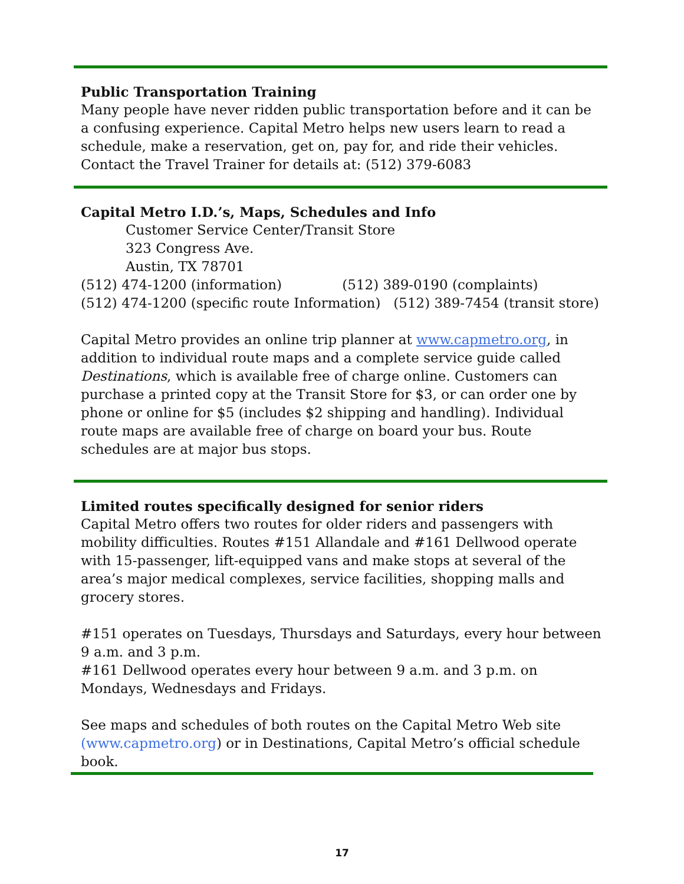Public Transportation Training
Many people have never ridden public transportation before and it can be a confusing experience. Capital Metro helps new users learn to read a schedule, make a reservation, get on, pay for, and ride their vehicles. Contact the Travel Trainer for details at: (512) 379-6083
Capital Metro I.D.’s, Maps, Schedules and Info
Customer Service Center/Transit Store
323 Congress Ave.
Austin, TX 78701
(512) 474-1200 (information) (512) 389-0190 (complaints)
(512) 474-1200 (specific route Information) (512) 389-7454 (transit store)
Capital Metro provides an online trip planner at www.capmetro.org, in addition to individual route maps and a complete service guide called Destinations, which is available free of charge online. Customers can purchase a printed copy at the Transit Store for $3, or can order one by phone or online for $5 (includes $2 shipping and handling). Individual route maps are available free of charge on board your bus. Route schedules are at major bus stops.
Limited routes specifically designed for senior riders
Capital Metro offers two routes for older riders and passengers with mobility difficulties. Routes #151 Allandale and #161 Dellwood operate with 15-passenger, lift-equipped vans and make stops at several of the area’s major medical complexes, service facilities, shopping malls and grocery stores.
#151 operates on Tuesdays, Thursdays and Saturdays, every hour between 9 a.m. and 3 p.m.
#161 Dellwood operates every hour between 9 a.m. and 3 p.m. on Mondays, Wednesdays and Fridays.
See maps and schedules of both routes on the Capital Metro Web site (www.capmetro.org) or in Destinations, Capital Metro’s official schedule book.
17